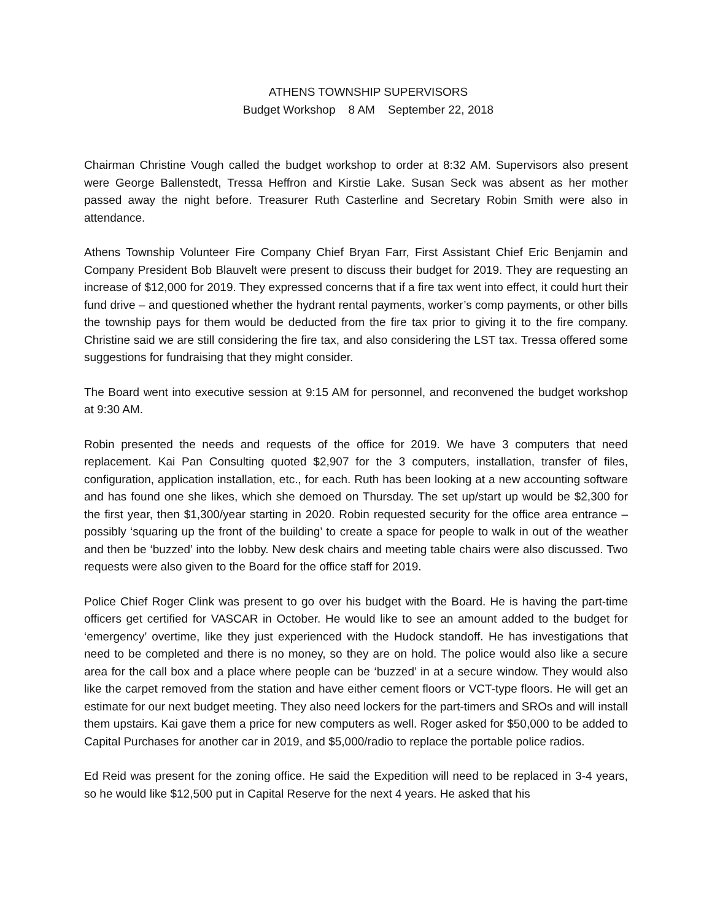ATHENS TOWNSHIP SUPERVISORS
Budget Workshop 8 AM September 22, 2018
Chairman Christine Vough called the budget workshop to order at 8:32 AM. Supervisors also present were George Ballenstedt, Tressa Heffron and Kirstie Lake. Susan Seck was absent as her mother passed away the night before. Treasurer Ruth Casterline and Secretary Robin Smith were also in attendance.
Athens Township Volunteer Fire Company Chief Bryan Farr, First Assistant Chief Eric Benjamin and Company President Bob Blauvelt were present to discuss their budget for 2019. They are requesting an increase of $12,000 for 2019. They expressed concerns that if a fire tax went into effect, it could hurt their fund drive – and questioned whether the hydrant rental payments, worker’s comp payments, or other bills the township pays for them would be deducted from the fire tax prior to giving it to the fire company. Christine said we are still considering the fire tax, and also considering the LST tax. Tressa offered some suggestions for fundraising that they might consider.
The Board went into executive session at 9:15 AM for personnel, and reconvened the budget workshop at 9:30 AM.
Robin presented the needs and requests of the office for 2019. We have 3 computers that need replacement. Kai Pan Consulting quoted $2,907 for the 3 computers, installation, transfer of files, configuration, application installation, etc., for each. Ruth has been looking at a new accounting software and has found one she likes, which she demoed on Thursday. The set up/start up would be $2,300 for the first year, then $1,300/year starting in 2020. Robin requested security for the office area entrance – possibly ‘squaring up the front of the building’ to create a space for people to walk in out of the weather and then be ‘buzzed’ into the lobby. New desk chairs and meeting table chairs were also discussed. Two requests were also given to the Board for the office staff for 2019.
Police Chief Roger Clink was present to go over his budget with the Board. He is having the part-time officers get certified for VASCAR in October. He would like to see an amount added to the budget for ‘emergency’ overtime, like they just experienced with the Hudock standoff. He has investigations that need to be completed and there is no money, so they are on hold. The police would also like a secure area for the call box and a place where people can be ‘buzzed’ in at a secure window. They would also like the carpet removed from the station and have either cement floors or VCT-type floors. He will get an estimate for our next budget meeting. They also need lockers for the part-timers and SROs and will install them upstairs. Kai gave them a price for new computers as well. Roger asked for $50,000 to be added to Capital Purchases for another car in 2019, and $5,000/radio to replace the portable police radios.
Ed Reid was present for the zoning office. He said the Expedition will need to be replaced in 3-4 years, so he would like $12,500 put in Capital Reserve for the next 4 years. He asked that his